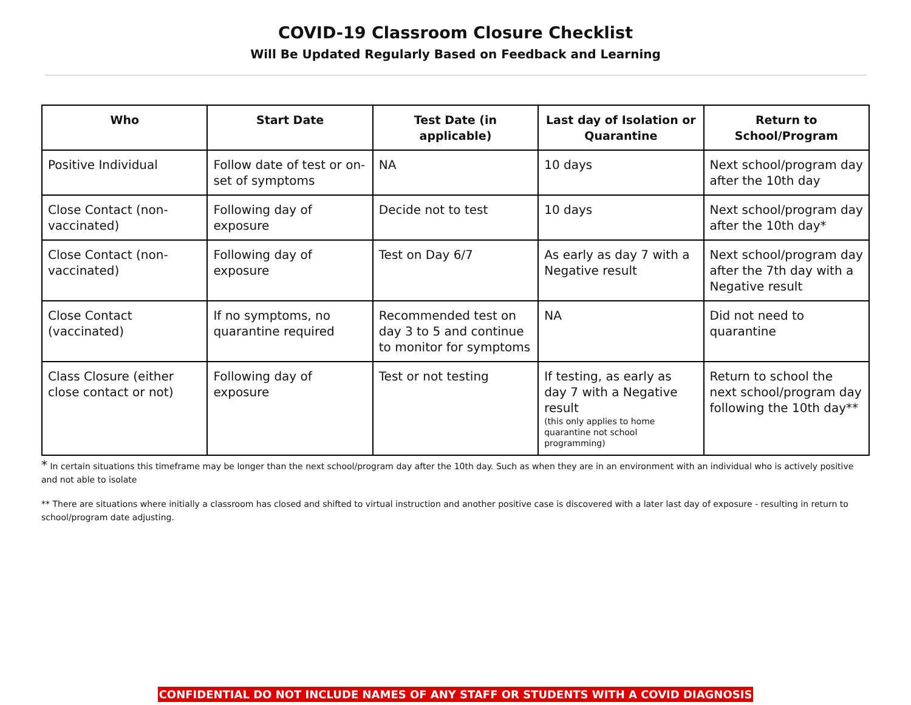COVID-19 Classroom Closure Checklist
Will Be Updated Regularly Based on Feedback and Learning
| Who | Start Date | Test Date (in applicable) | Last day of Isolation or Quarantine | Return to School/Program |
| --- | --- | --- | --- | --- |
| Positive Individual | Follow date of test or on-set of symptoms | NA | 10 days | Next school/program day after the 10th day |
| Close Contact (non-vaccinated) | Following day of exposure | Decide not to test | 10 days | Next school/program day after the 10th day* |
| Close Contact (non-vaccinated) | Following day of exposure | Test on Day 6/7 | As early as day 7 with a Negative result | Next school/program day after the 7th day with a Negative result |
| Close Contact (vaccinated) | If no symptoms, no quarantine required | Recommended test on day 3 to 5 and continue to monitor for symptoms | NA | Did not need to quarantine |
| Class Closure (either close contact or not) | Following day of exposure | Test or not testing | If testing, as early as day 7 with a Negative result (this only applies to home quarantine not school programming) | Return to school the next school/program day following the 10th day** |
* In certain situations this timeframe may be longer than the next school/program day after the 10th day. Such as when they are in an environment with an individual who is actively positive and not able to isolate
** There are situations where initially a classroom has closed and shifted to virtual instruction and another positive case is discovered with a later last day of exposure - resulting in return to school/program date adjusting.
CONFIDENTIAL DO NOT INCLUDE NAMES OF ANY STAFF OR STUDENTS WITH A COVID DIAGNOSIS